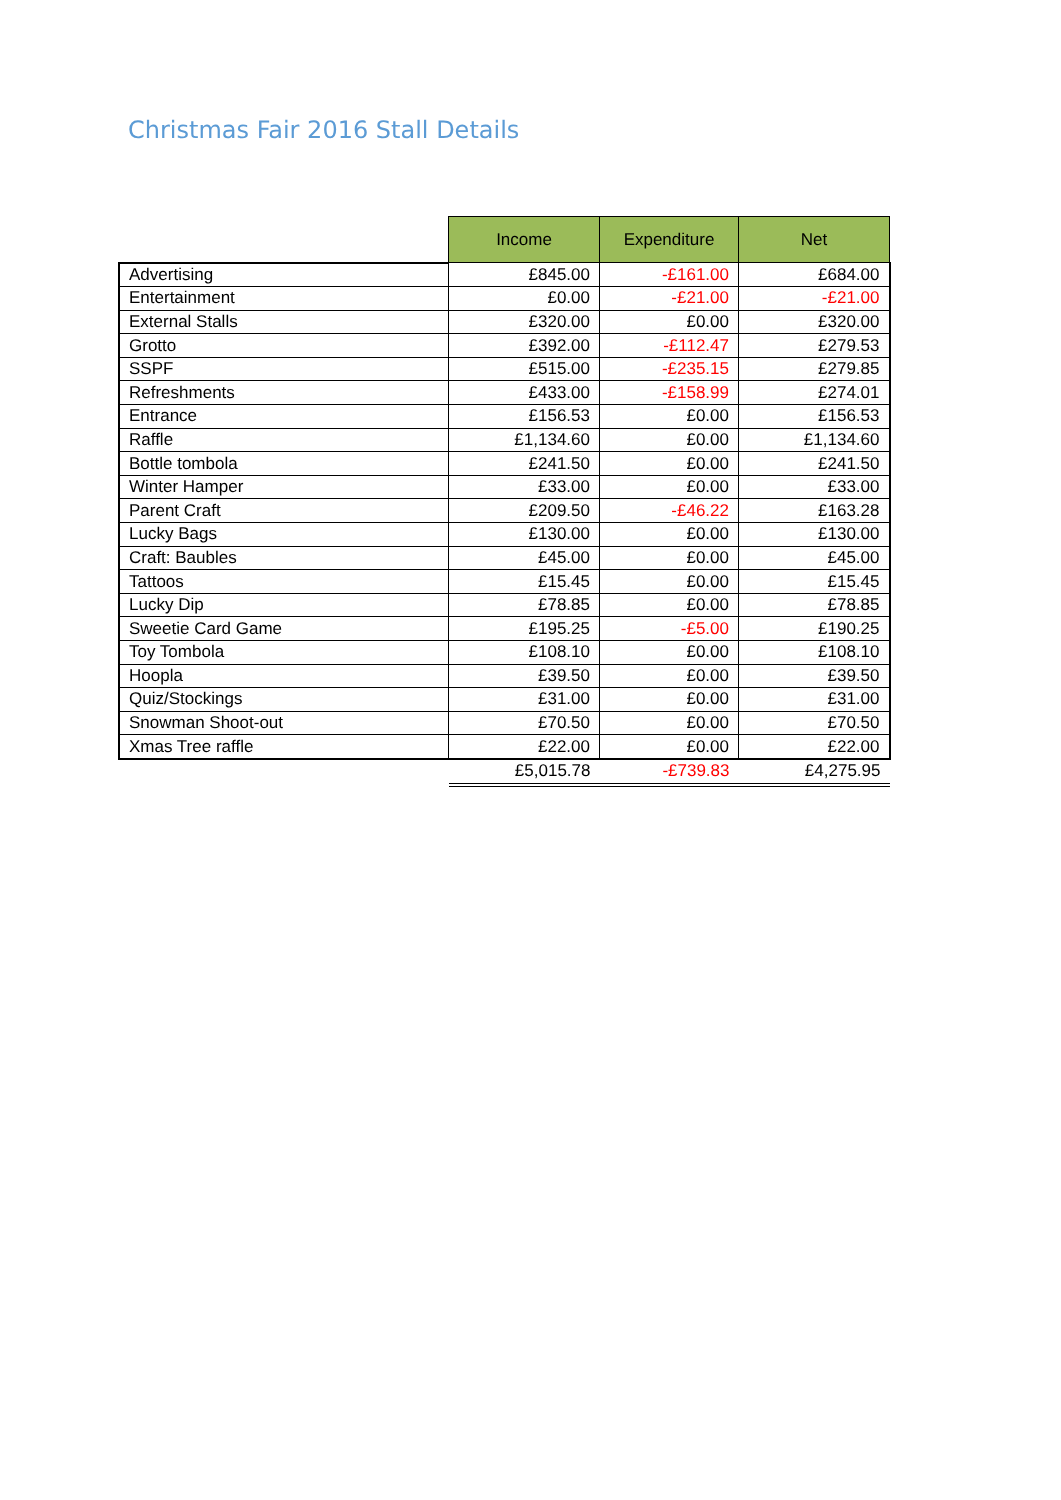Christmas Fair 2016 Stall Details
| | Income | Expenditure | Net |
| --- | --- | --- | --- |
| Advertising | £845.00 | -£161.00 | £684.00 |
| Entertainment | £0.00 | -£21.00 | -£21.00 |
| External Stalls | £320.00 | £0.00 | £320.00 |
| Grotto | £392.00 | -£112.47 | £279.53 |
| SSPF | £515.00 | -£235.15 | £279.85 |
| Refreshments | £433.00 | -£158.99 | £274.01 |
| Entrance | £156.53 | £0.00 | £156.53 |
| Raffle | £1,134.60 | £0.00 | £1,134.60 |
| Bottle tombola | £241.50 | £0.00 | £241.50 |
| Winter Hamper | £33.00 | £0.00 | £33.00 |
| Parent Craft | £209.50 | -£46.22 | £163.28 |
| Lucky Bags | £130.00 | £0.00 | £130.00 |
| Craft: Baubles | £45.00 | £0.00 | £45.00 |
| Tattoos | £15.45 | £0.00 | £15.45 |
| Lucky Dip | £78.85 | £0.00 | £78.85 |
| Sweetie Card Game | £195.25 | -£5.00 | £190.25 |
| Toy Tombola | £108.10 | £0.00 | £108.10 |
| Hoopla | £39.50 | £0.00 | £39.50 |
| Quiz/Stockings | £31.00 | £0.00 | £31.00 |
| Snowman Shoot-out | £70.50 | £0.00 | £70.50 |
| Xmas Tree raffle | £22.00 | £0.00 | £22.00 |
| | £5,015.78 | -£739.83 | £4,275.95 |